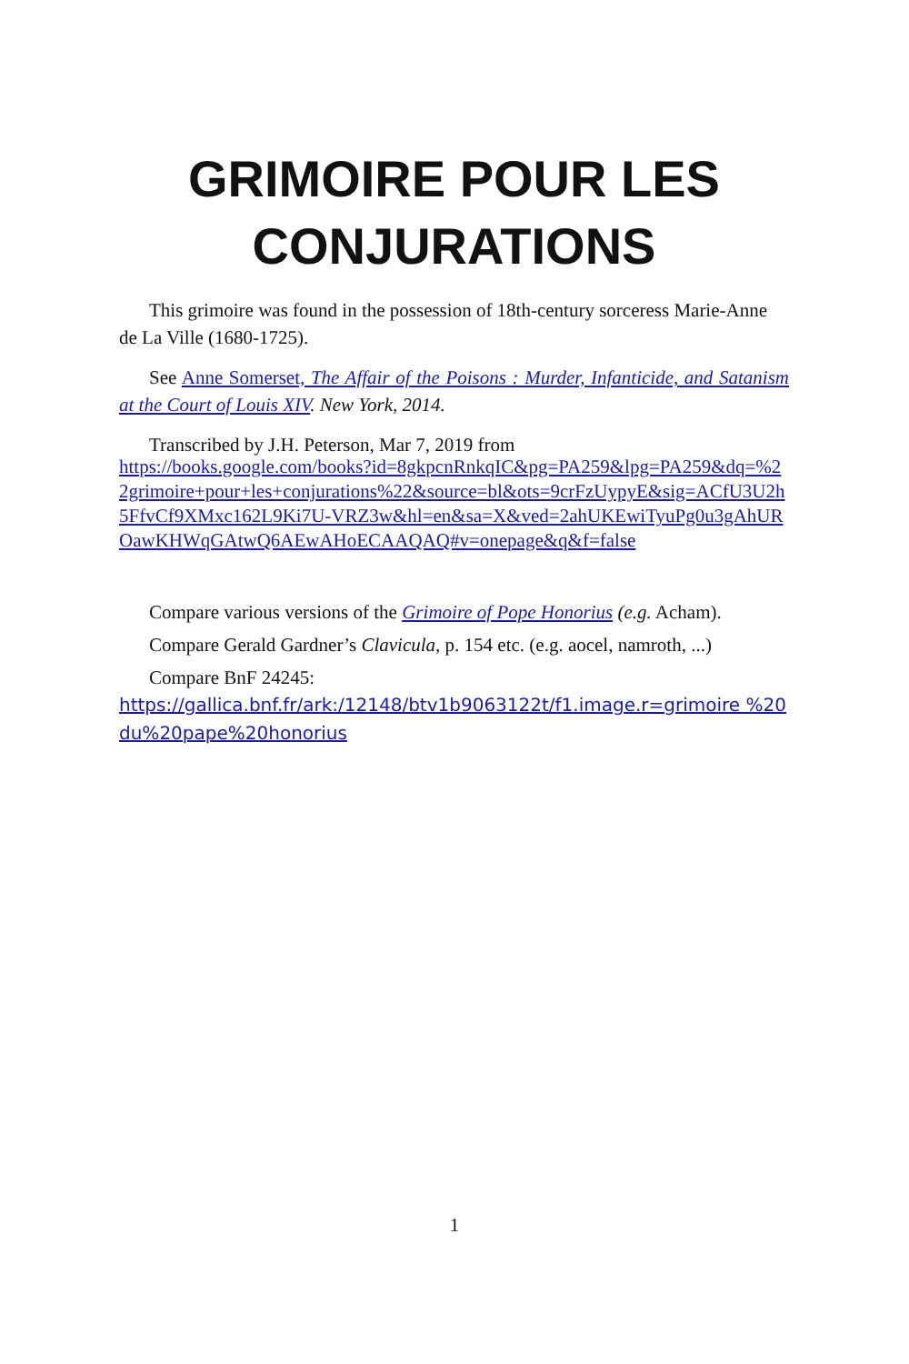GRIMOIRE POUR LES CONJURATIONS
This grimoire was found in the possession of 18th-century sorceress Marie-Anne de La Ville (1680-1725).
See Anne Somerset, The Affair of the Poisons : Murder, Infanticide, and Satanism at the Court of Louis XIV. New York, 2014.
Transcribed by J.H. Peterson, Mar 7, 2019 from
https://books.google.com/books?id=8gkpcnRnkqIC&pg=PA259&lpg=PA259&dq=%22grimoire+pour+les+conjurations%22&source=bl&ots=9crFzUypyE&sig=ACfU3U2h5FfvCf9XMxc162L9Ki7U-VRZ3w&hl=en&sa=X&ved=2ahUKEwiTyuPg0u3gAhUROawKHWqGAtwQ6AEwAHoECAAQAQ#v=onepage&q&f=false
Compare various versions of the Grimoire of Pope Honorius (e.g. Acham).
Compare Gerald Gardner’s Clavicula, p. 154 etc. (e.g. aocel, namroth, ...)
Compare BnF 24245:
https://gallica.bnf.fr/ark:/12148/btv1b9063122t/f1.image.r=grimoire %20du%20pape%20honorius
1